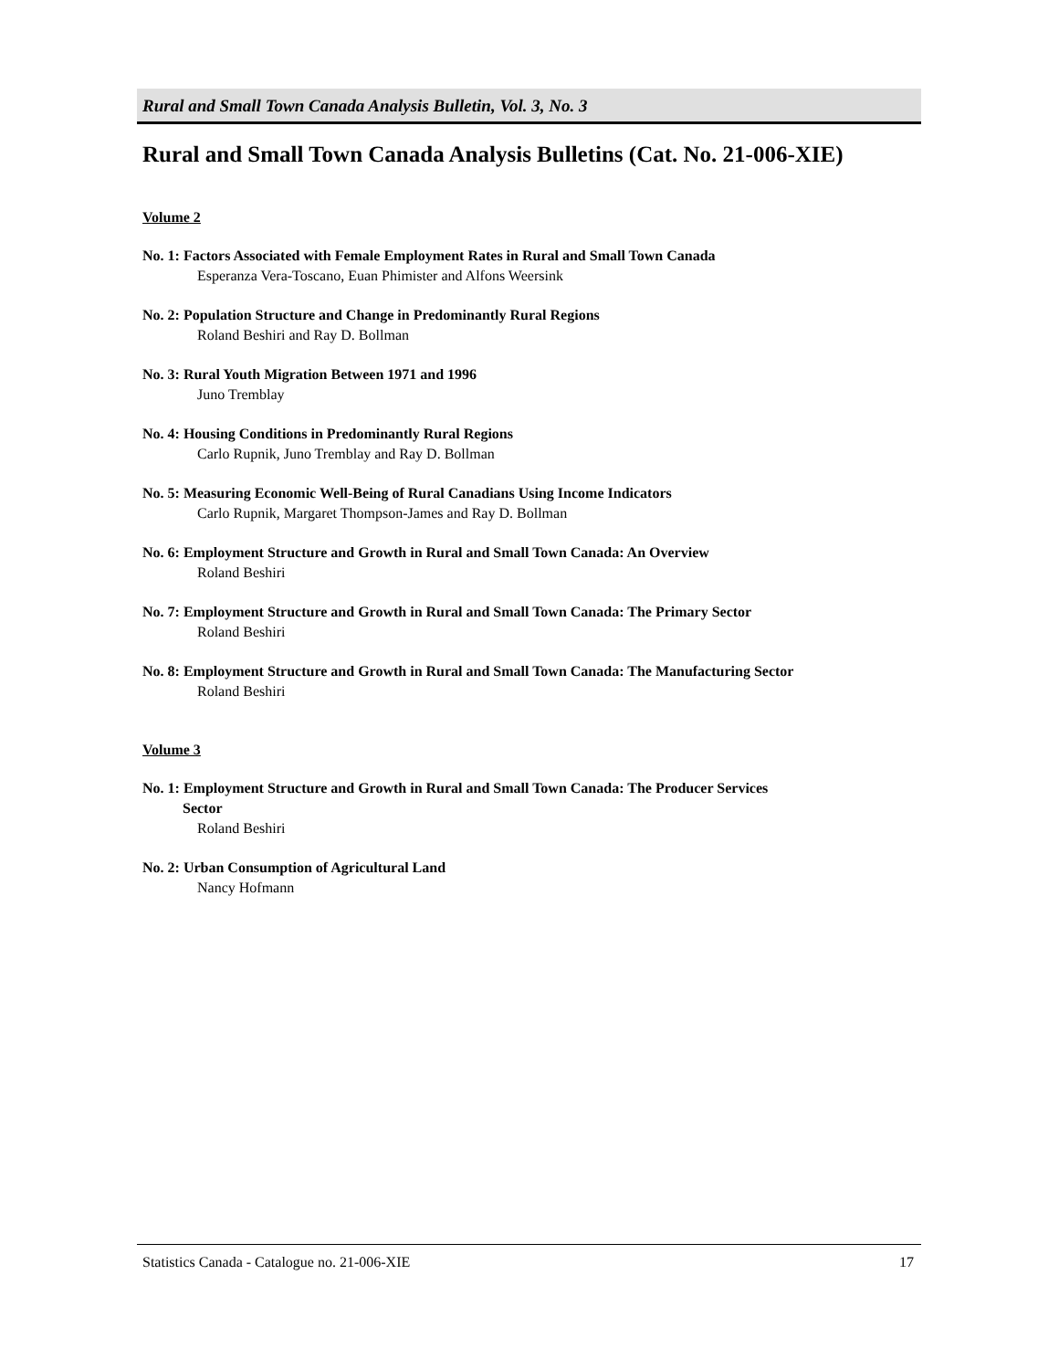Rural and Small Town Canada Analysis Bulletin, Vol. 3, No. 3
Rural and Small Town Canada Analysis Bulletins (Cat. No. 21-006-XIE)
Volume 2
No. 1: Factors Associated with Female Employment Rates in Rural and Small Town Canada
Esperanza Vera-Toscano, Euan Phimister and Alfons Weersink
No. 2: Population Structure and Change in Predominantly Rural Regions
Roland Beshiri and Ray D. Bollman
No. 3: Rural Youth Migration Between 1971 and 1996
Juno Tremblay
No. 4: Housing Conditions in Predominantly Rural Regions
Carlo Rupnik, Juno Tremblay and Ray D. Bollman
No. 5: Measuring Economic Well-Being of Rural Canadians Using Income Indicators
Carlo Rupnik, Margaret Thompson-James and Ray D. Bollman
No. 6: Employment Structure and Growth in Rural and Small Town Canada: An Overview
Roland Beshiri
No. 7: Employment Structure and Growth in Rural and Small Town Canada: The Primary Sector
Roland Beshiri
No. 8: Employment Structure and Growth in Rural and Small Town Canada: The Manufacturing Sector
Roland Beshiri
Volume 3
No. 1: Employment Structure and Growth in Rural and Small Town Canada: The Producer Services
Sector
Roland Beshiri
No. 2: Urban Consumption of Agricultural Land
Nancy Hofmann
Statistics Canada - Catalogue no. 21-006-XIE 17